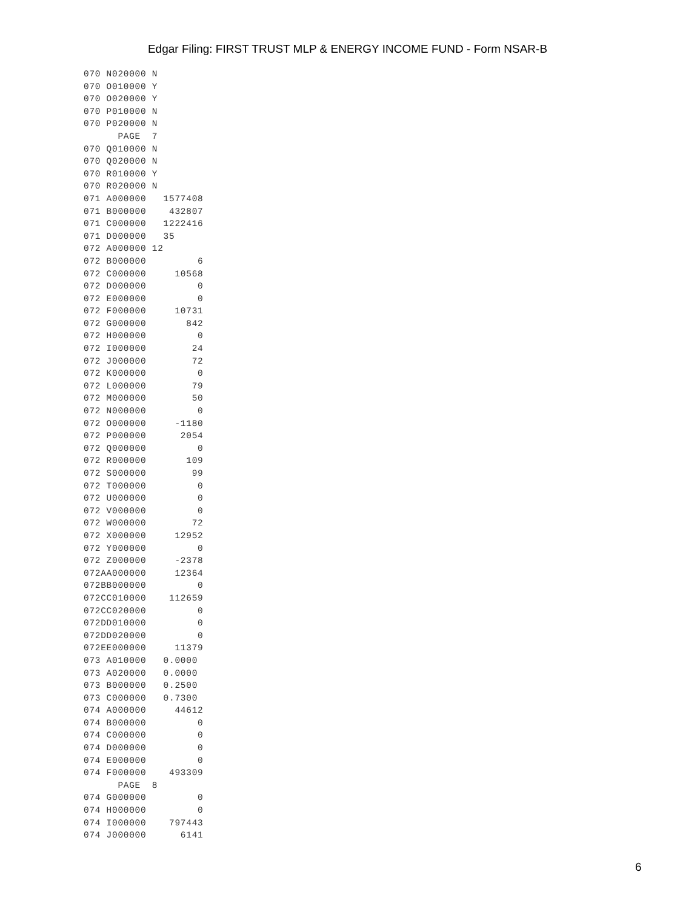Edgar Filing: FIRST TRUST MLP & ENERGY INCOME FUND - Form NSAR-B
070 N020000 N
070 O010000 Y
070 O020000 Y
070 P010000 N
070 P020000 N
      PAGE  7
070 Q010000 N
070 Q020000 N
070 R010000 Y
070 R020000 N
071 A000000   1577408
071 B000000    432807
071 C000000   1222416
071 D000000   35
072 A000000 12
072 B000000         6
072 C000000     10568
072 D000000         0
072 E000000         0
072 F000000     10731
072 G000000       842
072 H000000         0
072 I000000        24
072 J000000        72
072 K000000         0
072 L000000        79
072 M000000        50
072 N000000         0
072 O000000     -1180
072 P000000      2054
072 Q000000         0
072 R000000       109
072 S000000        99
072 T000000         0
072 U000000         0
072 V000000         0
072 W000000        72
072 X000000     12952
072 Y000000         0
072 Z000000     -2378
072AA000000     12364
072BB000000         0
072CC010000    112659
072CC020000         0
072DD010000         0
072DD020000         0
072EE000000     11379
073 A010000   0.0000
073 A020000   0.0000
073 B000000   0.2500
073 C000000   0.7300
074 A000000     44612
074 B000000         0
074 C000000         0
074 D000000         0
074 E000000         0
074 F000000    493309
      PAGE  8
074 G000000         0
074 H000000         0
074 I000000    797443
074 J000000      6141
6